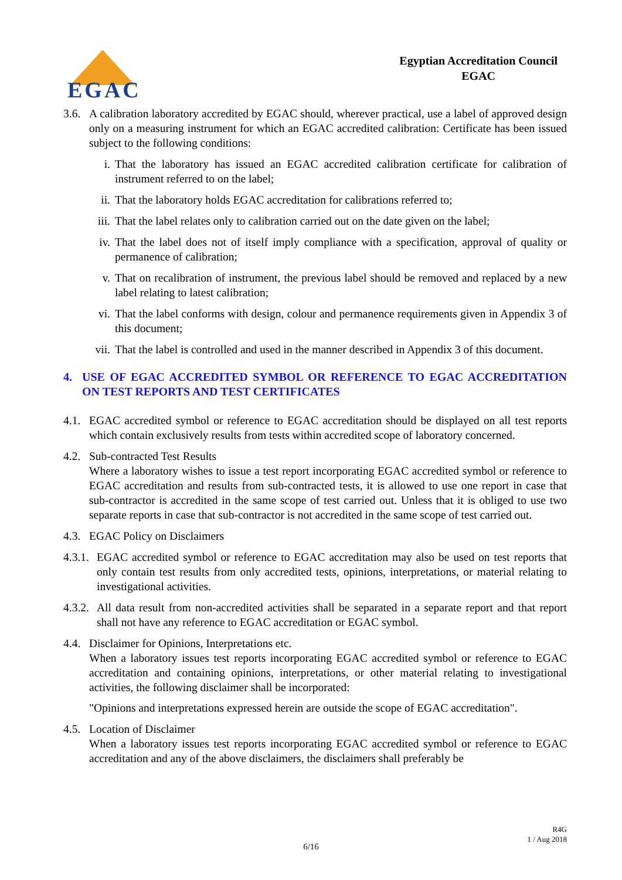EGAC
Egyptian Accreditation Council
EGAC
3.6. A calibration laboratory accredited by EGAC should, wherever practical, use a label of approved design only on a measuring instrument for which an EGAC accredited calibration: Certificate has been issued subject to the following conditions:
i. That the laboratory has issued an EGAC accredited calibration certificate for calibration of instrument referred to on the label;
ii. That the laboratory holds EGAC accreditation for calibrations referred to;
iii. That the label relates only to calibration carried out on the date given on the label;
iv. That the label does not of itself imply compliance with a specification, approval of quality or permanence of calibration;
v. That on recalibration of instrument, the previous label should be removed and replaced by a new label relating to latest calibration;
vi. That the label conforms with design, colour and permanence requirements given in Appendix 3 of this document;
vii. That the label is controlled and used in the manner described in Appendix 3 of this document.
4. USE OF EGAC ACCREDITED SYMBOL OR REFERENCE TO EGAC ACCREDITATION ON TEST REPORTS AND TEST CERTIFICATES
4.1. EGAC accredited symbol or reference to EGAC accreditation should be displayed on all test reports which contain exclusively results from tests within accredited scope of laboratory concerned.
4.2. Sub-contracted Test Results
Where a laboratory wishes to issue a test report incorporating EGAC accredited symbol or reference to EGAC accreditation and results from sub-contracted tests, it is allowed to use one report in case that sub-contractor is accredited in the same scope of test carried out. Unless that it is obliged to use two separate reports in case that sub-contractor is not accredited in the same scope of test carried out.
4.3. EGAC Policy on Disclaimers
4.3.1. EGAC accredited symbol or reference to EGAC accreditation may also be used on test reports that only contain test results from only accredited tests, opinions, interpretations, or material relating to investigational activities.
4.3.2. All data result from non-accredited activities shall be separated in a separate report and that report shall not have any reference to EGAC accreditation or EGAC symbol.
4.4. Disclaimer for Opinions, Interpretations etc.
When a laboratory issues test reports incorporating EGAC accredited symbol or reference to EGAC accreditation and containing opinions, interpretations, or other material relating to investigational activities, the following disclaimer shall be incorporated:
"Opinions and interpretations expressed herein are outside the scope of EGAC accreditation".
4.5. Location of Disclaimer
When a laboratory issues test reports incorporating EGAC accredited symbol or reference to EGAC accreditation and any of the above disclaimers, the disclaimers shall preferably be
R4G
1 / Aug 2018
6/16